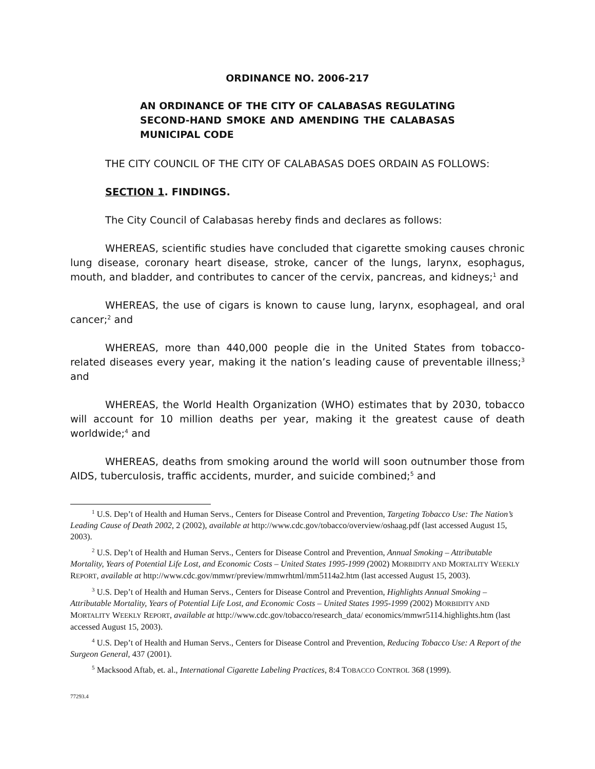ORDINANCE NO. 2006-217
AN ORDINANCE OF THE CITY OF CALABASAS REGULATING SECOND-HAND SMOKE AND AMENDING THE CALABASAS MUNICIPAL CODE
THE CITY COUNCIL OF THE CITY OF CALABASAS DOES ORDAIN AS FOLLOWS:
SECTION 1. FINDINGS.
The City Council of Calabasas hereby finds and declares as follows:
WHEREAS, scientific studies have concluded that cigarette smoking causes chronic lung disease, coronary heart disease, stroke, cancer of the lungs, larynx, esophagus, mouth, and bladder, and contributes to cancer of the cervix, pancreas, and kidneys;<sup>1</sup> and
WHEREAS, the use of cigars is known to cause lung, larynx, esophageal, and oral cancer;<sup>2</sup> and
WHEREAS, more than 440,000 people die in the United States from tobacco-related diseases every year, making it the nation’s leading cause of preventable illness;<sup>3</sup> and
WHEREAS, the World Health Organization (WHO) estimates that by 2030, tobacco will account for 10 million deaths per year, making it the greatest cause of death worldwide;<sup>4</sup> and
WHEREAS, deaths from smoking around the world will soon outnumber those from AIDS, tuberculosis, traffic accidents, murder, and suicide combined;<sup>5</sup> and
<sup>1</sup> U.S. Dep’t of Health and Human Servs., Centers for Disease Control and Prevention, Targeting Tobacco Use: The Nation’s Leading Cause of Death 2002, 2 (2002), available at http://www.cdc.gov/tobacco/overview/oshaag.pdf (last accessed August 15, 2003).
<sup>2</sup> U.S. Dep’t of Health and Human Servs., Centers for Disease Control and Prevention, Annual Smoking – Attributable Mortality, Years of Potential Life Lost, and Economic Costs – United States 1995-1999 (2002) MORBIDITY AND MORTALITY WEEKLY REPORT, available at http://www.cdc.gov/mmwr/preview/mmwrhtml/mm5114a2.htm (last accessed August 15, 2003).
<sup>3</sup> U.S. Dep’t of Health and Human Servs., Centers for Disease Control and Prevention, Highlights Annual Smoking – Attributable Mortality, Years of Potential Life Lost, and Economic Costs – United States 1995-1999 (2002) MORBIDITY AND MORTALITY WEEKLY REPORT, available at http://www.cdc.gov/tobacco/research_data/ economics/mmwr5114.highlights.htm (last accessed August 15, 2003).
<sup>4</sup> U.S. Dep’t of Health and Human Servs., Centers for Disease Control and Prevention, Reducing Tobacco Use: A Report of the Surgeon General, 437 (2001).
<sup>5</sup> Macksood Aftab, et. al., International Cigarette Labeling Practices, 8:4 TOBACCO CONTROL 368 (1999).
77293.4